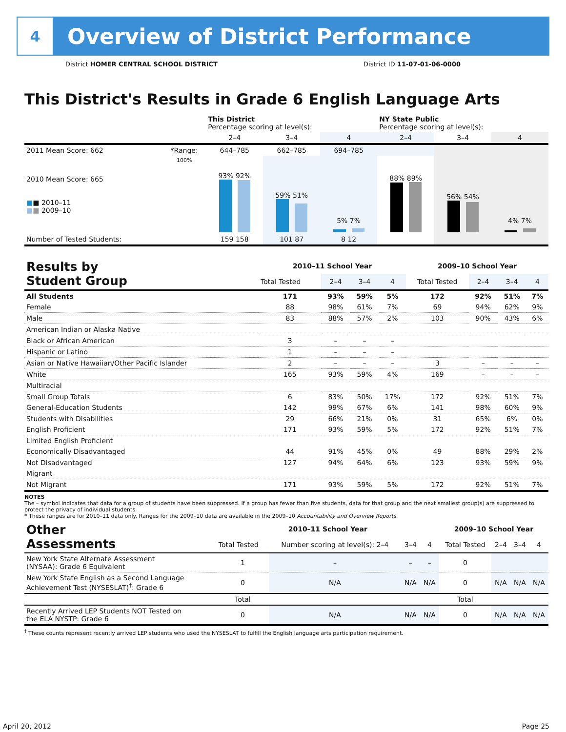4
Overview of District Performance
District HOMER CENTRAL SCHOOL DISTRICT District ID 11-07-01-06-0000
This District's Results in Grade 6 English Language Arts
| | | This District Percentage scoring at level(s): | | | NY State Public Percentage scoring at level(s): | | |
| --- | --- | --- | --- | --- | --- | --- | --- |
| | | 2–4 | 3–4 | 4 | 2–4 | 3–4 | 4 |
| 2011 Mean Score: 662 | *Range: | 644–785 | 662–785 | 694–785 | | | |
| 2010 Mean Score: 665 ■ ■ 2010–11 ■ ■ 2009–10 | 100% | 93% 92% | 59% 51% | 5% 7% | 88% 89% | 56% 54% | 4% 7% |
| Number of Tested Students: | | 159 158 | 101 87 | 8 12 | | | |
| Results by Student Group | 2010–11 School Year | | | | 2009–10 School Year | | | |
| --- | --- | --- | --- | --- | --- | --- | --- | --- |
| | Total Tested | 2–4 | 3–4 | 4 | Total Tested | 2–4 | 3–4 | 4 |
| All Students | 171 | 93% | 59% | 5% | 172 | 92% | 51% | 7% |
| Female | 88 | 98% | 61% | 7% | 69 | 94% | 62% | 9% |
| Male | 83 | 88% | 57% | 2% | 103 | 90% | 43% | 6% |
| American Indian or Alaska Native | | | | | | | | |
| Black or African American | 3 | – | – | – | | | | |
| Hispanic or Latino | 1 | – | – | – | | | | |
| Asian or Native Hawaiian/Other Pacific Islander | 2 | – | – | – | 3 | – | – | – |
| White | 165 | 93% | 59% | 4% | 169 | – | – | – |
| Multiracial | | | | | | | | |
| Small Group Totals | 6 | 83% | 50% | 17% | 172 | 92% | 51% | 7% |
| General-Education Students | 142 | 99% | 67% | 6% | 141 | 98% | 60% | 9% |
| Students with Disabilities | 29 | 66% | 21% | 0% | 31 | 65% | 6% | 0% |
| English Proficient | 171 | 93% | 59% | 5% | 172 | 92% | 51% | 7% |
| Limited English Proficient | | | | | | | | |
| Economically Disadvantaged | 44 | 91% | 45% | 0% | 49 | 88% | 29% | 2% |
| Not Disadvantaged | 127 | 94% | 64% | 6% | 123 | 93% | 59% | 9% |
| Migrant | | | | | | | | |
| Not Migrant | 171 | 93% | 59% | 5% | 172 | 92% | 51% | 7% |
NOTES
The – symbol indicates that data for a group of students have been suppressed. If a group has fewer than five students, data for that group and the next smallest group(s) are suppressed to protect the privacy of individual students.
* These ranges are for 2010–11 data only. Ranges for the 2009–10 data are available in the 2009–10 Accountability and Overview Reports.
| Other Assessments | 2010–11 School Year | | | | 2009–10 School Year | | | |
| --- | --- | --- | --- | --- | --- | --- | --- | --- |
| | Total Tested | Number scoring at level(s): 2–4 | 3–4 | 4 | Total Tested | 2–4 | 3–4 | 4 |
| New York State Alternate Assessment (NYSAA): Grade 6 Equivalent | 1 | – | – | – | 0 | | | |
| New York State English as a Second Language Achievement Test (NYSESLAT)<sup>†</sup>: Grade 6 | 0 | N/A | N/A | N/A | 0 | N/A | N/A | N/A |
| | Total | | | | Total | | | |
| Recently Arrived LEP Students NOT Tested on the ELA NYSTP: Grade 6 | 0 | N/A | N/A | N/A | 0 | N/A | N/A | N/A |
<sup>†</sup> These counts represent recently arrived LEP students who used the NYSESLAT to fulfill the English language arts participation requirement.
April 20, 2012 Page 25